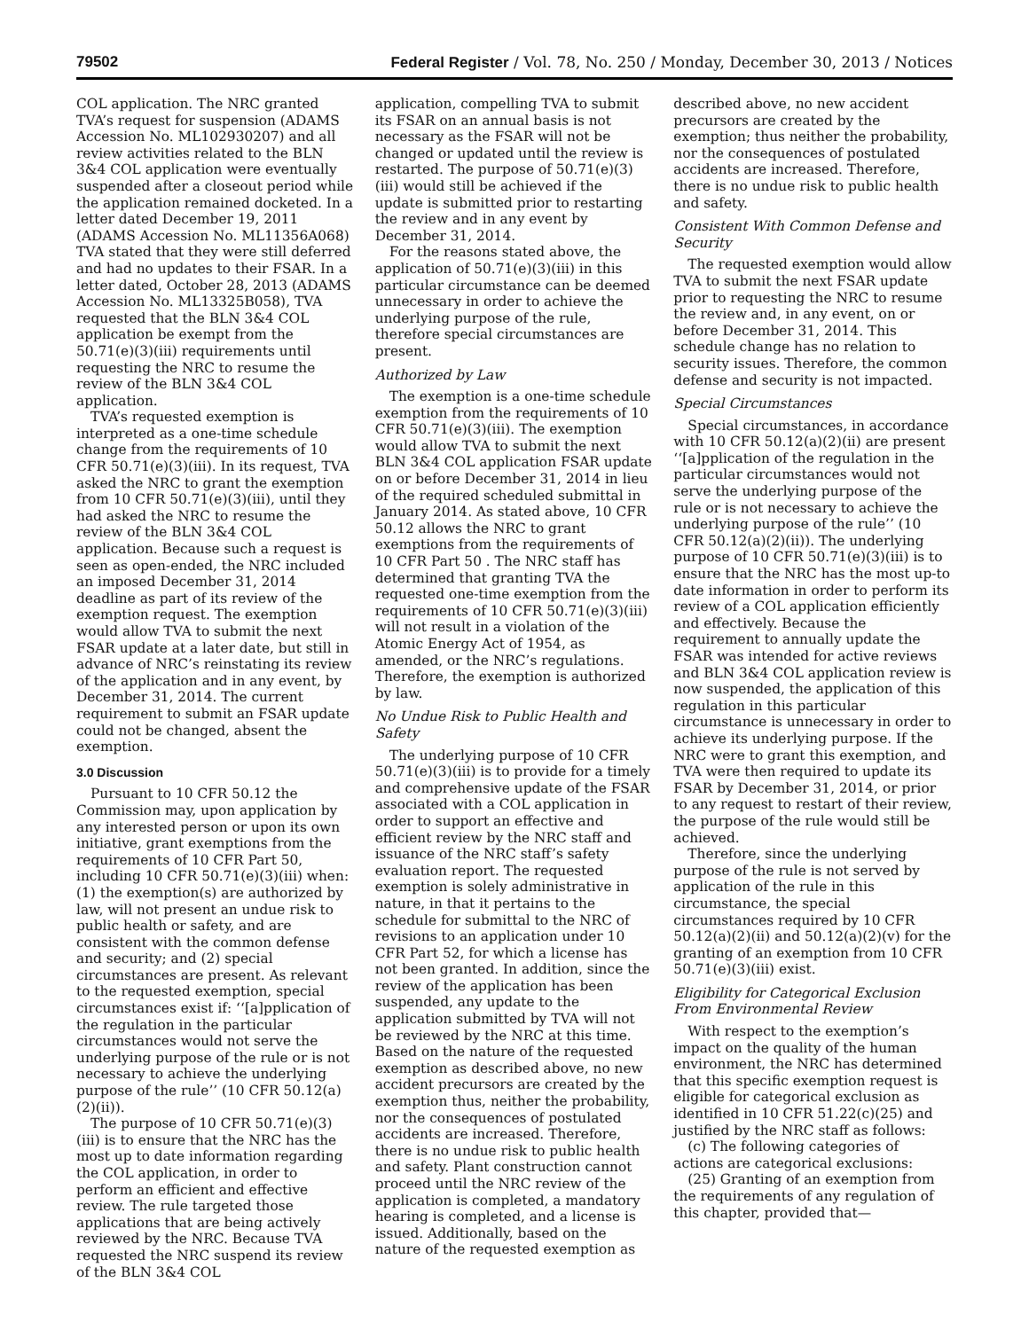79502 Federal Register / Vol. 78, No. 250 / Monday, December 30, 2013 / Notices
COL application. The NRC granted TVA’s request for suspension (ADAMS Accession No. ML102930207) and all review activities related to the BLN 3&4 COL application were eventually suspended after a closeout period while the application remained docketed. In a letter dated December 19, 2011 (ADAMS Accession No. ML11356A068) TVA stated that they were still deferred and had no updates to their FSAR. In a letter dated, October 28, 2013 (ADAMS Accession No. ML13325B058), TVA requested that the BLN 3&4 COL application be exempt from the 50.71(e)(3)(iii) requirements until requesting the NRC to resume the review of the BLN 3&4 COL application.
TVA’s requested exemption is interpreted as a one-time schedule change from the requirements of 10 CFR 50.71(e)(3)(iii). In its request, TVA asked the NRC to grant the exemption from 10 CFR 50.71(e)(3)(iii), until they had asked the NRC to resume the review of the BLN 3&4 COL application. Because such a request is seen as open-ended, the NRC included an imposed December 31, 2014 deadline as part of its review of the exemption request. The exemption would allow TVA to submit the next FSAR update at a later date, but still in advance of NRC’s reinstating its review of the application and in any event, by December 31, 2014. The current requirement to submit an FSAR update could not be changed, absent the exemption.
3.0 Discussion
Pursuant to 10 CFR 50.12 the Commission may, upon application by any interested person or upon its own initiative, grant exemptions from the requirements of 10 CFR Part 50, including 10 CFR 50.71(e)(3)(iii) when: (1) the exemption(s) are authorized by law, will not present an undue risk to public health or safety, and are consistent with the common defense and security; and (2) special circumstances are present. As relevant to the requested exemption, special circumstances exist if: ‘‘[a]pplication of the regulation in the particular circumstances would not serve the underlying purpose of the rule or is not necessary to achieve the underlying purpose of the rule’’ (10 CFR 50.12(a)(2)(ii)).
The purpose of 10 CFR 50.71(e)(3)(iii) is to ensure that the NRC has the most up to date information regarding the COL application, in order to perform an efficient and effective review. The rule targeted those applications that are being actively reviewed by the NRC. Because TVA requested the NRC suspend its review of the BLN 3&4 COL
application, compelling TVA to submit its FSAR on an annual basis is not necessary as the FSAR will not be changed or updated until the review is restarted. The purpose of 50.71(e)(3)(iii) would still be achieved if the update is submitted prior to restarting the review and in any event by December 31, 2014.
For the reasons stated above, the application of 50.71(e)(3)(iii) in this particular circumstance can be deemed unnecessary in order to achieve the underlying purpose of the rule, therefore special circumstances are present.
Authorized by Law
The exemption is a one-time schedule exemption from the requirements of 10 CFR 50.71(e)(3)(iii). The exemption would allow TVA to submit the next BLN 3&4 COL application FSAR update on or before December 31, 2014 in lieu of the required scheduled submittal in January 2014. As stated above, 10 CFR 50.12 allows the NRC to grant exemptions from the requirements of 10 CFR Part 50 . The NRC staff has determined that granting TVA the requested one-time exemption from the requirements of 10 CFR 50.71(e)(3)(iii) will not result in a violation of the Atomic Energy Act of 1954, as amended, or the NRC’s regulations. Therefore, the exemption is authorized by law.
No Undue Risk to Public Health and Safety
The underlying purpose of 10 CFR 50.71(e)(3)(iii) is to provide for a timely and comprehensive update of the FSAR associated with a COL application in order to support an effective and efficient review by the NRC staff and issuance of the NRC staff’s safety evaluation report. The requested exemption is solely administrative in nature, in that it pertains to the schedule for submittal to the NRC of revisions to an application under 10 CFR Part 52, for which a license has not been granted. In addition, since the review of the application has been suspended, any update to the application submitted by TVA will not be reviewed by the NRC at this time. Based on the nature of the requested exemption as described above, no new accident precursors are created by the exemption thus, neither the probability, nor the consequences of postulated accidents are increased. Therefore, there is no undue risk to public health and safety. Plant construction cannot proceed until the NRC review of the application is completed, a mandatory hearing is completed, and a license is issued. Additionally, based on the nature of the requested exemption as
described above, no new accident precursors are created by the exemption; thus neither the probability, nor the consequences of postulated accidents are increased. Therefore, there is no undue risk to public health and safety.
Consistent With Common Defense and Security
The requested exemption would allow TVA to submit the next FSAR update prior to requesting the NRC to resume the review and, in any event, on or before December 31, 2014. This schedule change has no relation to security issues. Therefore, the common defense and security is not impacted.
Special Circumstances
Special circumstances, in accordance with 10 CFR 50.12(a)(2)(ii) are present ‘‘[a]pplication of the regulation in the particular circumstances would not serve the underlying purpose of the rule or is not necessary to achieve the underlying purpose of the rule’’ (10 CFR 50.12(a)(2)(ii)). The underlying purpose of 10 CFR 50.71(e)(3)(iii) is to ensure that the NRC has the most up-to date information in order to perform its review of a COL application efficiently and effectively. Because the requirement to annually update the FSAR was intended for active reviews and BLN 3&4 COL application review is now suspended, the application of this regulation in this particular circumstance is unnecessary in order to achieve its underlying purpose. If the NRC were to grant this exemption, and TVA were then required to update its FSAR by December 31, 2014, or prior to any request to restart of their review, the purpose of the rule would still be achieved.
Therefore, since the underlying purpose of the rule is not served by application of the rule in this circumstance, the special circumstances required by 10 CFR 50.12(a)(2)(ii) and 50.12(a)(2)(v) for the granting of an exemption from 10 CFR 50.71(e)(3)(iii) exist.
Eligibility for Categorical Exclusion From Environmental Review
With respect to the exemption’s impact on the quality of the human environment, the NRC has determined that this specific exemption request is eligible for categorical exclusion as identified in 10 CFR 51.22(c)(25) and justified by the NRC staff as follows:
(c) The following categories of actions are categorical exclusions:
(25) Granting of an exemption from the requirements of any regulation of this chapter, provided that—